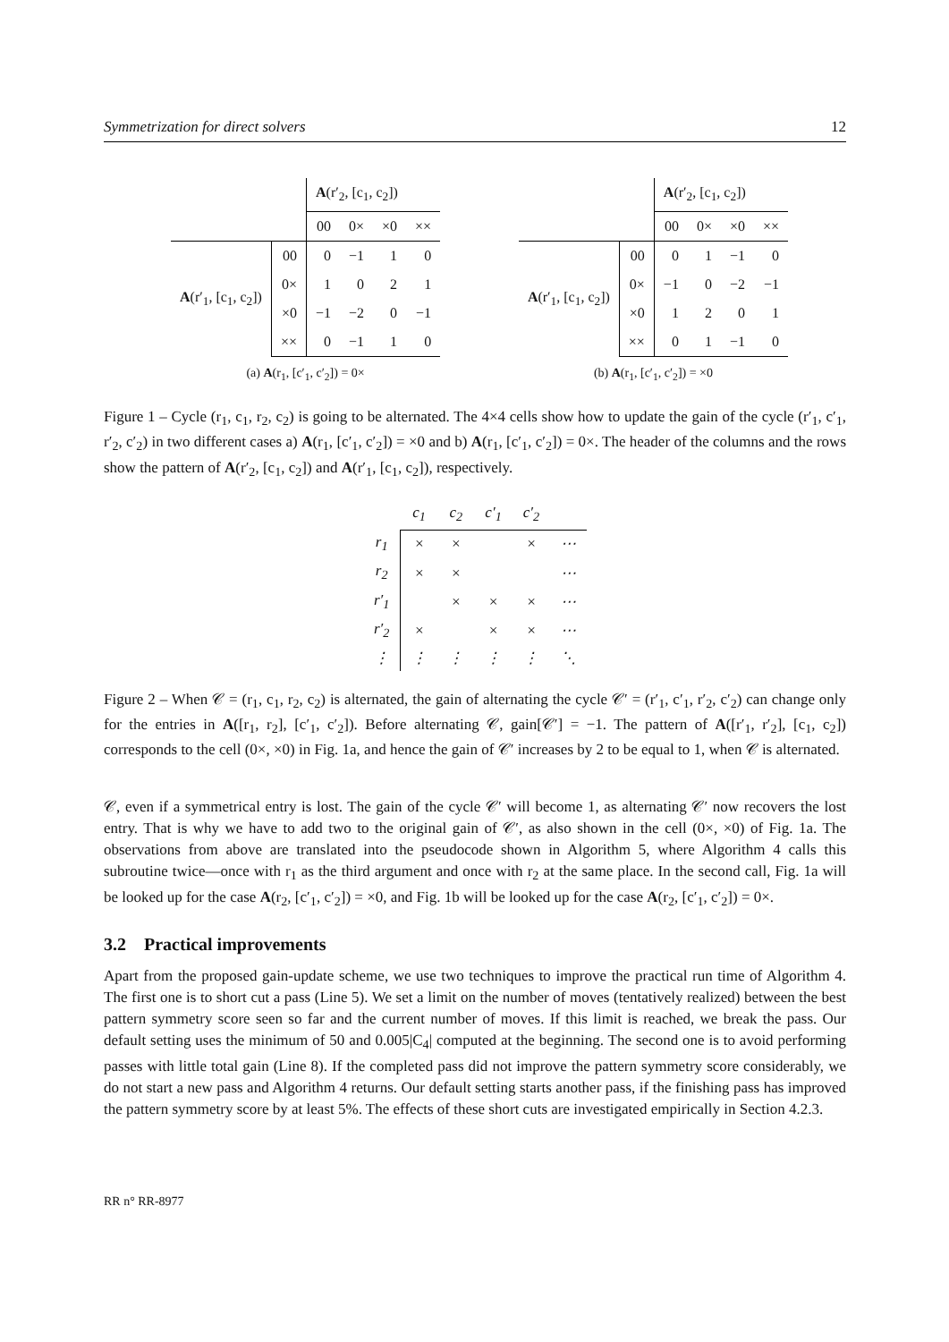Symmetrization for direct solvers 12
| | | A (r′<sub>2</sub>, [c<sub>1</sub>, c<sub>2</sub>]) | | | |
| | | 00 | 0× | ×0 | ×× |
| A (r′<sub>1</sub>, [c<sub>1</sub>, c<sub>2</sub>]) | 00 | 0 | −1 | 1 | 0 |
| | 0× | 1 | 0 | 2 | 1 |
| | ×0 | −1 | −2 | 0 | −1 |
| | ×× | 0 | −1 | 1 | 0 |
(a) A(r<sub>1</sub>, [c′<sub>1</sub>, c′<sub>2</sub>]) = 0×
| | | A (r′<sub>2</sub>, [c<sub>1</sub>, c<sub>2</sub>]) | | | |
| | | 00 | 0× | ×0 | ×× |
| A (r′<sub>1</sub>, [c<sub>1</sub>, c<sub>2</sub>]) | 00 | 0 | 1 | −1 | 0 |
| | 0× | −1 | 0 | −2 | −1 |
| | ×0 | 1 | 2 | 0 | 1 |
| | ×× | 0 | 1 | −1 | 0 |
(b) A(r<sub>1</sub>, [c′<sub>1</sub>, c′<sub>2</sub>]) = ×0
Figure 1 – Cycle (r<sub>1</sub>, c<sub>1</sub>, r<sub>2</sub>, c<sub>2</sub>) is going to be alternated. The 4×4 cells show how to update the gain of the cycle (r′<sub>1</sub>, c′<sub>1</sub>, r′<sub>2</sub>, c′<sub>2</sub>) in two different cases a) A(r<sub>1</sub>, [c′<sub>1</sub>, c′<sub>2</sub>]) = ×0 and b) A(r<sub>1</sub>, [c′<sub>1</sub>, c′<sub>2</sub>]) = 0×. The header of the columns and the rows show the pattern of A(r′<sub>2</sub>, [c<sub>1</sub>, c<sub>2</sub>]) and A(r′<sub>1</sub>, [c<sub>1</sub>, c<sub>2</sub>]), respectively.
| | c<sub>1</sub> | c<sub>2</sub> | c′<sub>1</sub> | c′<sub>2</sub> | |
| r<sub>1</sub> | × | × | | × | ⋯ |
| r<sub>2</sub> | × | × | | | ⋯ |
| r′<sub>1</sub> | | × | × | × | ⋯ |
| r′<sub>2</sub> | × | | × | × | ⋯ |
| ⋮ | ⋮ | ⋮ | ⋮ | ⋮ | ⋱ |
Figure 2 – When 𝒞 = (r<sub>1</sub>, c<sub>1</sub>, r<sub>2</sub>, c<sub>2</sub>) is alternated, the gain of alternating the cycle 𝒞′ = (r′<sub>1</sub>, c′<sub>1</sub>, r′<sub>2</sub>, c′<sub>2</sub>) can change only for the entries in A([r<sub>1</sub>, r<sub>2</sub>], [c′<sub>1</sub>, c′<sub>2</sub>]). Before alternating 𝒞, gain[𝒞′] = −1. The pattern of A([r′<sub>1</sub>, r′<sub>2</sub>], [c<sub>1</sub>, c<sub>2</sub>]) corresponds to the cell (0×, ×0) in Fig. 1a, and hence the gain of 𝒞′ increases by 2 to be equal to 1, when 𝒞 is alternated.
𝒞, even if a symmetrical entry is lost. The gain of the cycle 𝒞′ will become 1, as alternating 𝒞′ now recovers the lost entry. That is why we have to add two to the original gain of 𝒞′, as also shown in the cell (0×, ×0) of Fig. 1a. The observations from above are translated into the pseudocode shown in Algorithm 5, where Algorithm 4 calls this subroutine twice—once with r<sub>1</sub> as the third argument and once with r<sub>2</sub> at the same place. In the second call, Fig. 1a will be looked up for the case A(r<sub>2</sub>, [c′<sub>1</sub>, c′<sub>2</sub>]) = ×0, and Fig. 1b will be looked up for the case A(r<sub>2</sub>, [c′<sub>1</sub>, c′<sub>2</sub>]) = 0×.
3.2 Practical improvements
Apart from the proposed gain-update scheme, we use two techniques to improve the practical run time of Algorithm 4. The first one is to short cut a pass (Line 5). We set a limit on the number of moves (tentatively realized) between the best pattern symmetry score seen so far and the current number of moves. If this limit is reached, we break the pass. Our default setting uses the minimum of 50 and 0.005|C<sub>4</sub>| computed at the beginning. The second one is to avoid performing passes with little total gain (Line 8). If the completed pass did not improve the pattern symmetry score considerably, we do not start a new pass and Algorithm 4 returns. Our default setting starts another pass, if the finishing pass has improved the pattern symmetry score by at least 5%. The effects of these short cuts are investigated empirically in Section 4.2.3.
RR n° RR-8977